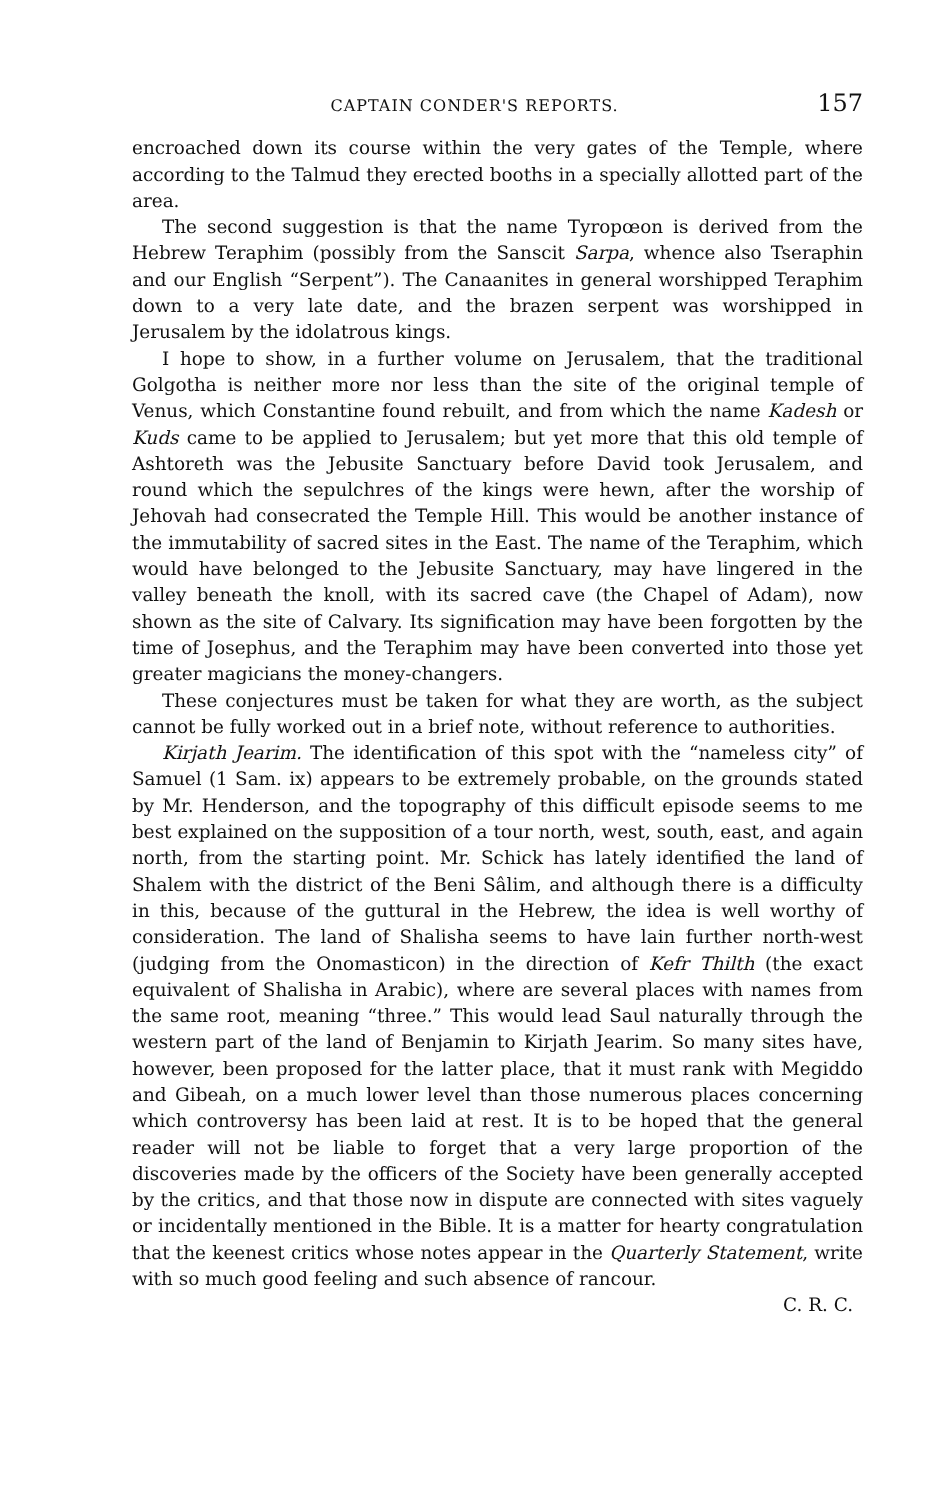CAPTAIN CONDER'S REPORTS. 157
encroached down its course within the very gates of the Temple, where according to the Talmud they erected booths in a specially allotted part of the area.
The second suggestion is that the name Tyropœon is derived from the Hebrew Teraphim (possibly from the Sanscit Sarpa, whence also Tseraphin and our English “Serpent”). The Canaanites in general worshipped Teraphim down to a very late date, and the brazen serpent was worshipped in Jerusalem by the idolatrous kings.
I hope to show, in a further volume on Jerusalem, that the traditional Golgotha is neither more nor less than the site of the original temple of Venus, which Constantine found rebuilt, and from which the name Kadesh or Kuds came to be applied to Jerusalem; but yet more that this old temple of Ashtoreth was the Jebusite Sanctuary before David took Jerusalem, and round which the sepulchres of the kings were hewn, after the worship of Jehovah had consecrated the Temple Hill. This would be another instance of the immutability of sacred sites in the East. The name of the Teraphim, which would have belonged to the Jebusite Sanctuary, may have lingered in the valley beneath the knoll, with its sacred cave (the Chapel of Adam), now shown as the site of Calvary. Its signification may have been forgotten by the time of Josephus, and the Teraphim may have been converted into those yet greater magicians the money-changers.
These conjectures must be taken for what they are worth, as the subject cannot be fully worked out in a brief note, without reference to authorities.
Kirjath Jearim. The identification of this spot with the “nameless city” of Samuel (1 Sam. ix) appears to be extremely probable, on the grounds stated by Mr. Henderson, and the topography of this difficult episode seems to me best explained on the supposition of a tour north, west, south, east, and again north, from the starting point. Mr. Schick has lately identified the land of Shalem with the district of the Beni Sâlim, and although there is a difficulty in this, because of the guttural in the Hebrew, the idea is well worthy of consideration. The land of Shalisha seems to have lain further north-west (judging from the Onomasticon) in the direction of Kefr Thilth (the exact equivalent of Shalisha in Arabic), where are several places with names from the same root, meaning “three.” This would lead Saul naturally through the western part of the land of Benjamin to Kirjath Jearim. So many sites have, however, been proposed for the latter place, that it must rank with Megiddo and Gibeah, on a much lower level than those numerous places concerning which controversy has been laid at rest. It is to be hoped that the general reader will not be liable to forget that a very large proportion of the discoveries made by the officers of the Society have been generally accepted by the critics, and that those now in dispute are connected with sites vaguely or incidentally mentioned in the Bible. It is a matter for hearty congratulation that the keenest critics whose notes appear in the Quarterly Statement, write with so much good feeling and such absence of rancour.
C. R. C.